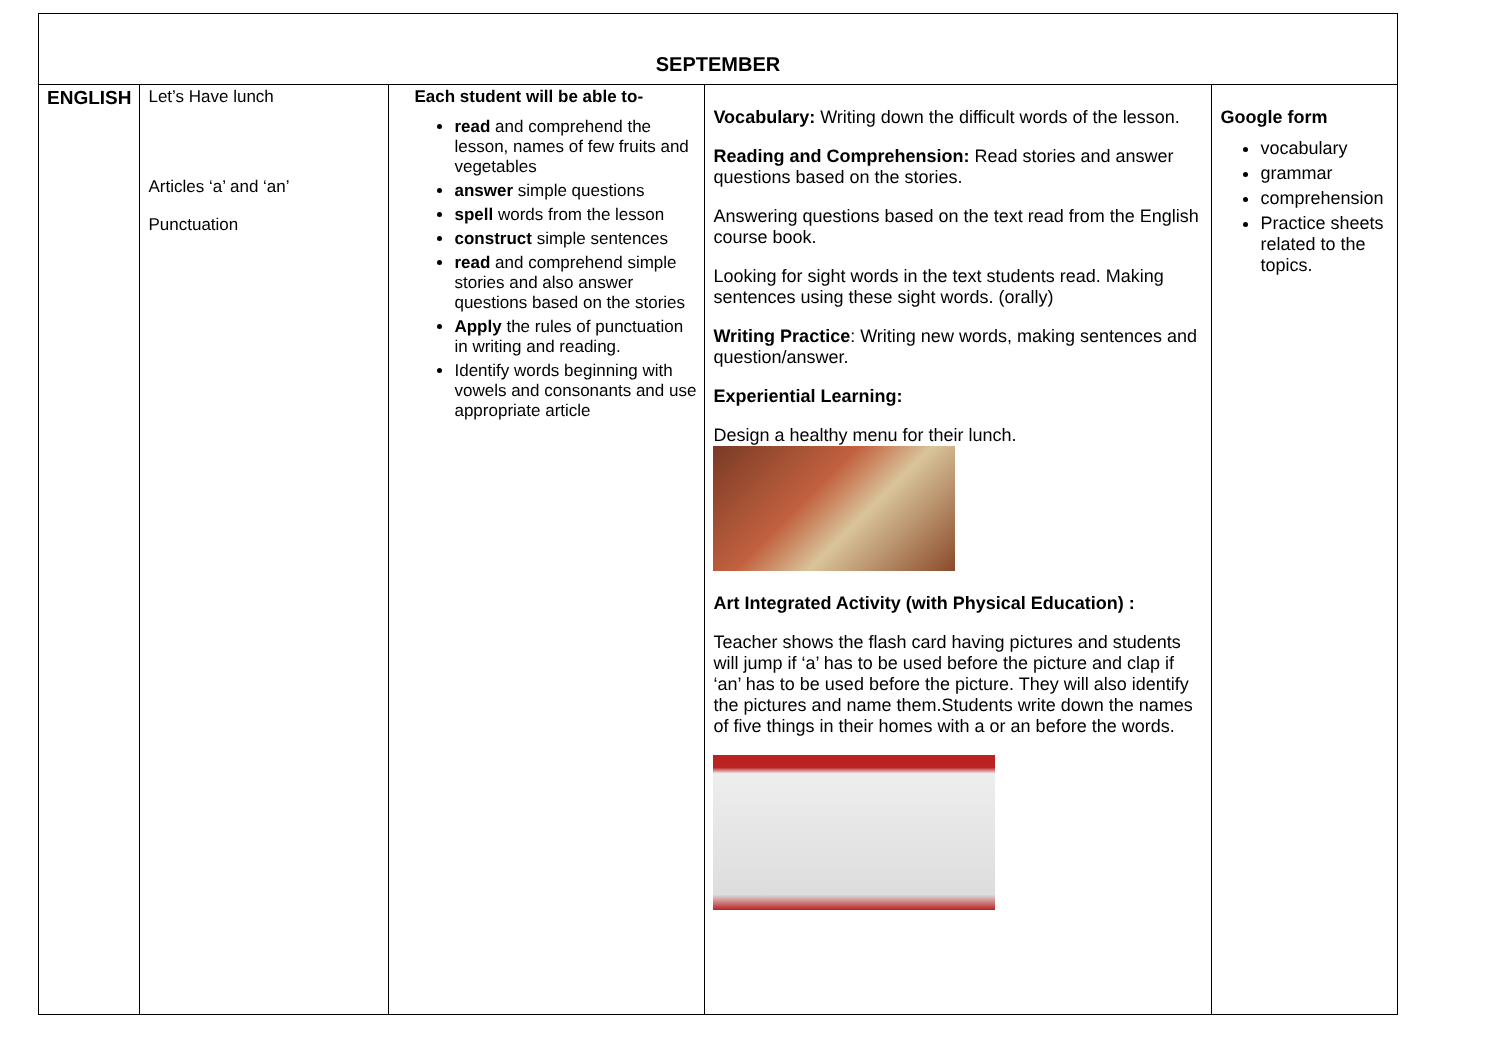| SEPTEMBER | | | | |
| --- | --- | --- | --- | --- |
| ENGLISH | Let’s Have lunch Articles ‘a’ and ‘an’ Punctuation | Each student will be able to- read and comprehend the lesson, names of few fruits and vegetables answer simple questions spell words from the lesson construct simple sentences read and comprehend simple stories and also answer questions based on the stories Apply the rules of punctuation in writing and reading. Identify words beginning with vowels and consonants and use appropriate article | Vocabulary: Writing down the difficult words of the lesson. Reading and Comprehension: Read stories and answer questions based on the stories. Answering questions based on the text read from the English course book. Looking for sight words in the text students read. Making sentences using these sight words. (orally) Writing Practice : Writing new words, making sentences and question/answer. Experiential Learning: Design a healthy menu for their lunch. Art Integrated Activity (with Physical Education) : Teacher shows the flash card having pictures and students will jump if ‘a’ has to be used before the picture and clap if ‘an’ has to be used before the picture. They will also identify the pictures and name them.Students write down the names of five things in their homes with a or an before the words. | Google form vocabulary grammar comprehension Practice sheets related to the topics. |